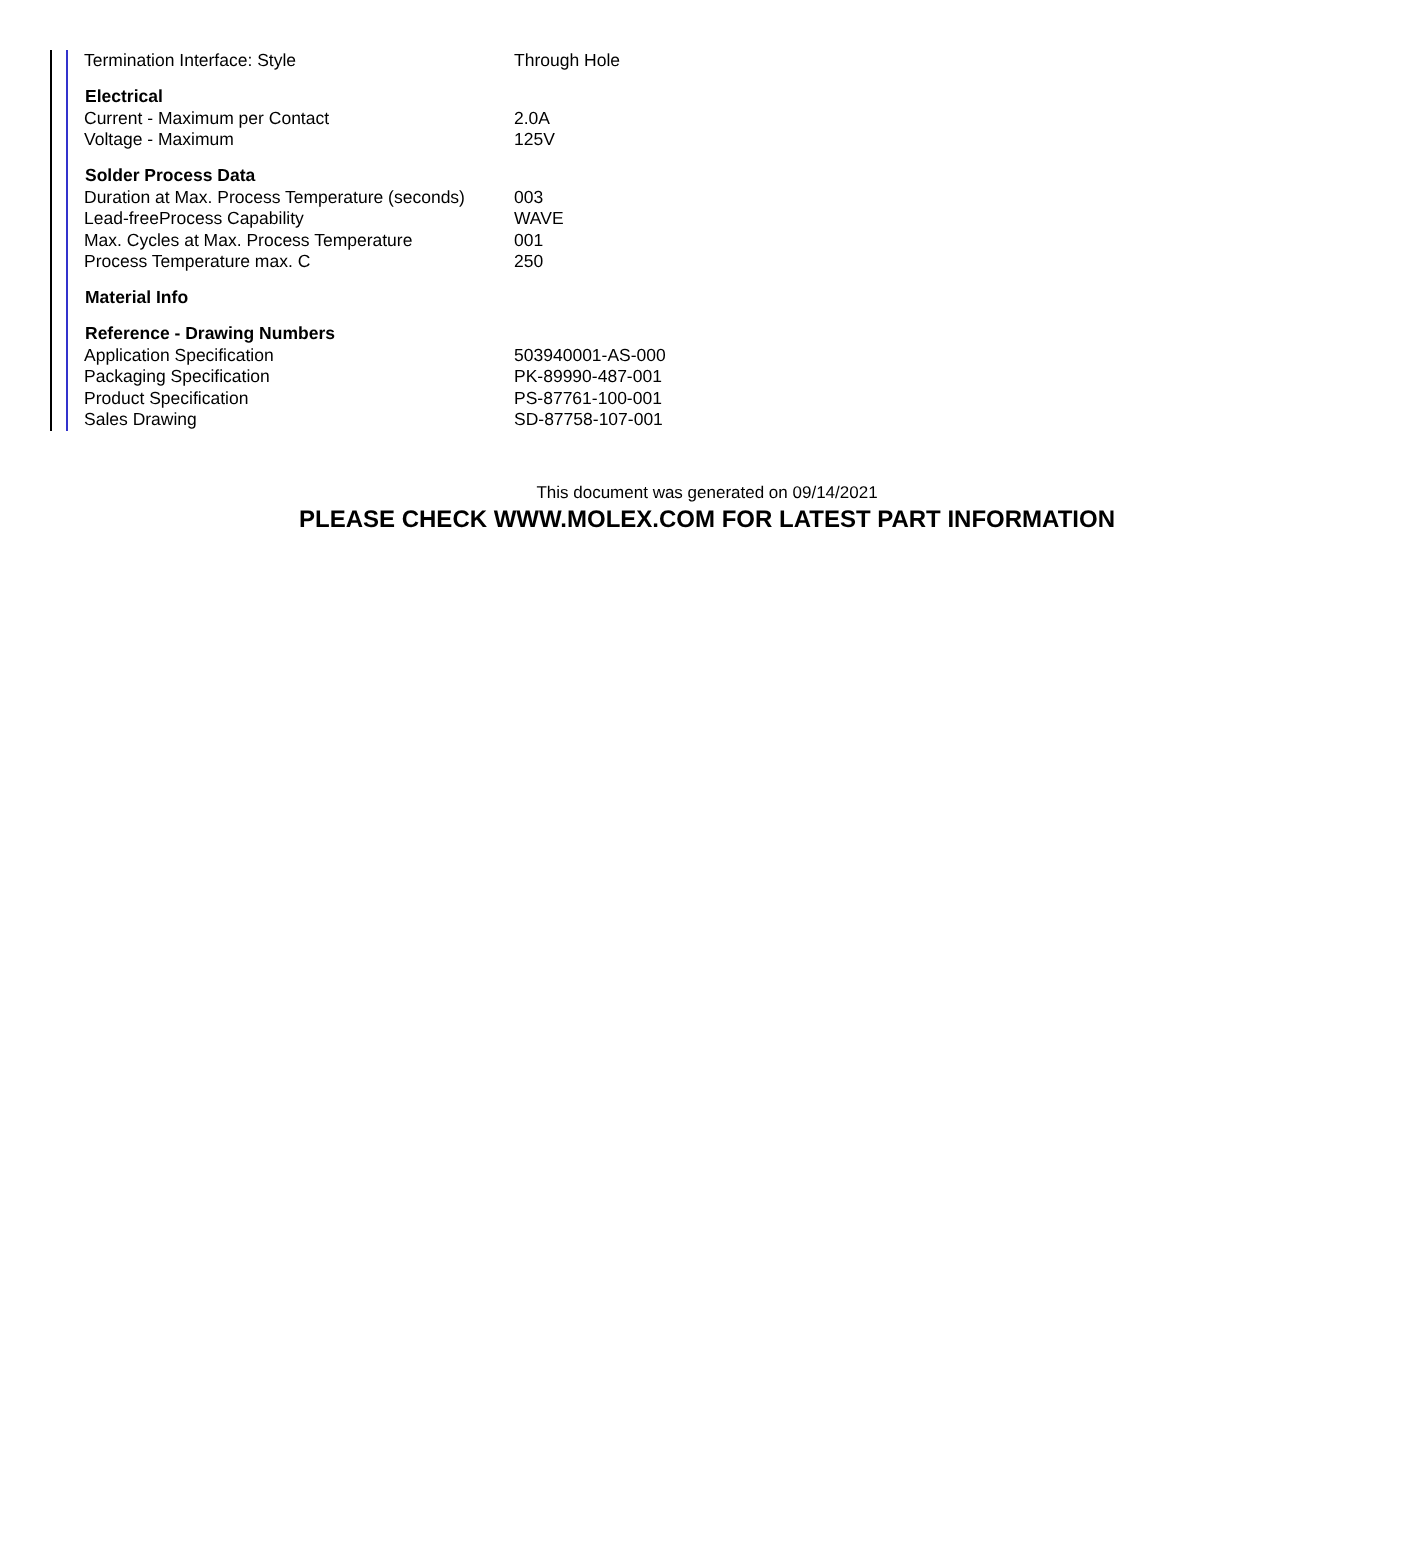| Termination Interface: Style | Through Hole |
| Electrical | |
| Current - Maximum per Contact | 2.0A |
| Voltage - Maximum | 125V |
| Solder Process Data | |
| Duration at Max. Process Temperature (seconds) | 003 |
| Lead-freeProcess Capability | WAVE |
| Max. Cycles at Max. Process Temperature | 001 |
| Process Temperature max. C | 250 |
| Material Info | |
| Reference - Drawing Numbers | |
| Application Specification | 503940001-AS-000 |
| Packaging Specification | PK-89990-487-001 |
| Product Specification | PS-87761-100-001 |
| Sales Drawing | SD-87758-107-001 |
This document was generated on 09/14/2021
PLEASE CHECK WWW.MOLEX.COM FOR LATEST PART INFORMATION